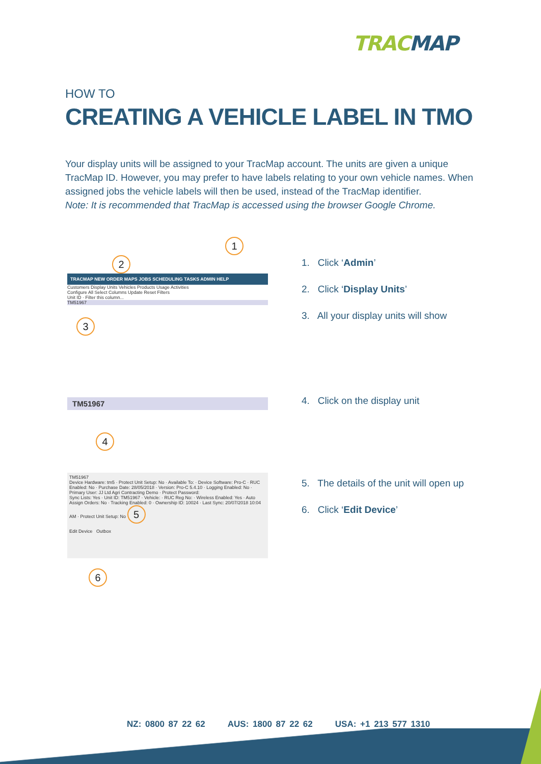TRACMAP
HOW TO
CREATING A VEHICLE LABEL IN TMO
Your display units will be assigned to your TracMap account. The units are given a unique TracMap ID. However, you may prefer to have labels relating to your own vehicle names. When assigned jobs the vehicle labels will then be used, instead of the TracMap identifier.
Note: It is recommended that TracMap is accessed using the browser Google Chrome.
1
2
TRACMAP NEW ORDER MAPS JOBS SCHEDULING TASKS ADMIN HELP
Customers Display Units Vehicles Products Usage Activities
Configure All Select Columns Update Reset Filters
Unit ID · Filter this column...
TM51967
3
1. Click ‘Admin’
2. Click ‘Display Units’
3. All your display units will show
TM51967
4
4. Click on the display unit
TM51967
Device Hardware: tm5 · Protect Unit Setup: No · Available To: · Device Software: Pro-C · RUC Enabled: No · Purchase Date: 28/05/2018 · Version: Pro-C 5.4.10 · Logging Enabled: No · Primary User: JJ Ltd Agri Contracting Demo · Protect Password:
Sync Lists: Yes · Unit ID: TM51967 · Vehicle: · RUC Reg No: · Wireless Enabled: Yes · Auto Assign Orders: No · Tracking Enabled: 0 · Ownership ID: 10024 · Last Sync: 20/07/2018 10:04 AM · Protect Unit Setup: No 5
Edit Device Outbox
6
5. The details of the unit will open up
6. Click ‘Edit Device’
NZ: 0800 87 22 62 AUS: 1800 87 22 62 USA: +1 213 577 1310